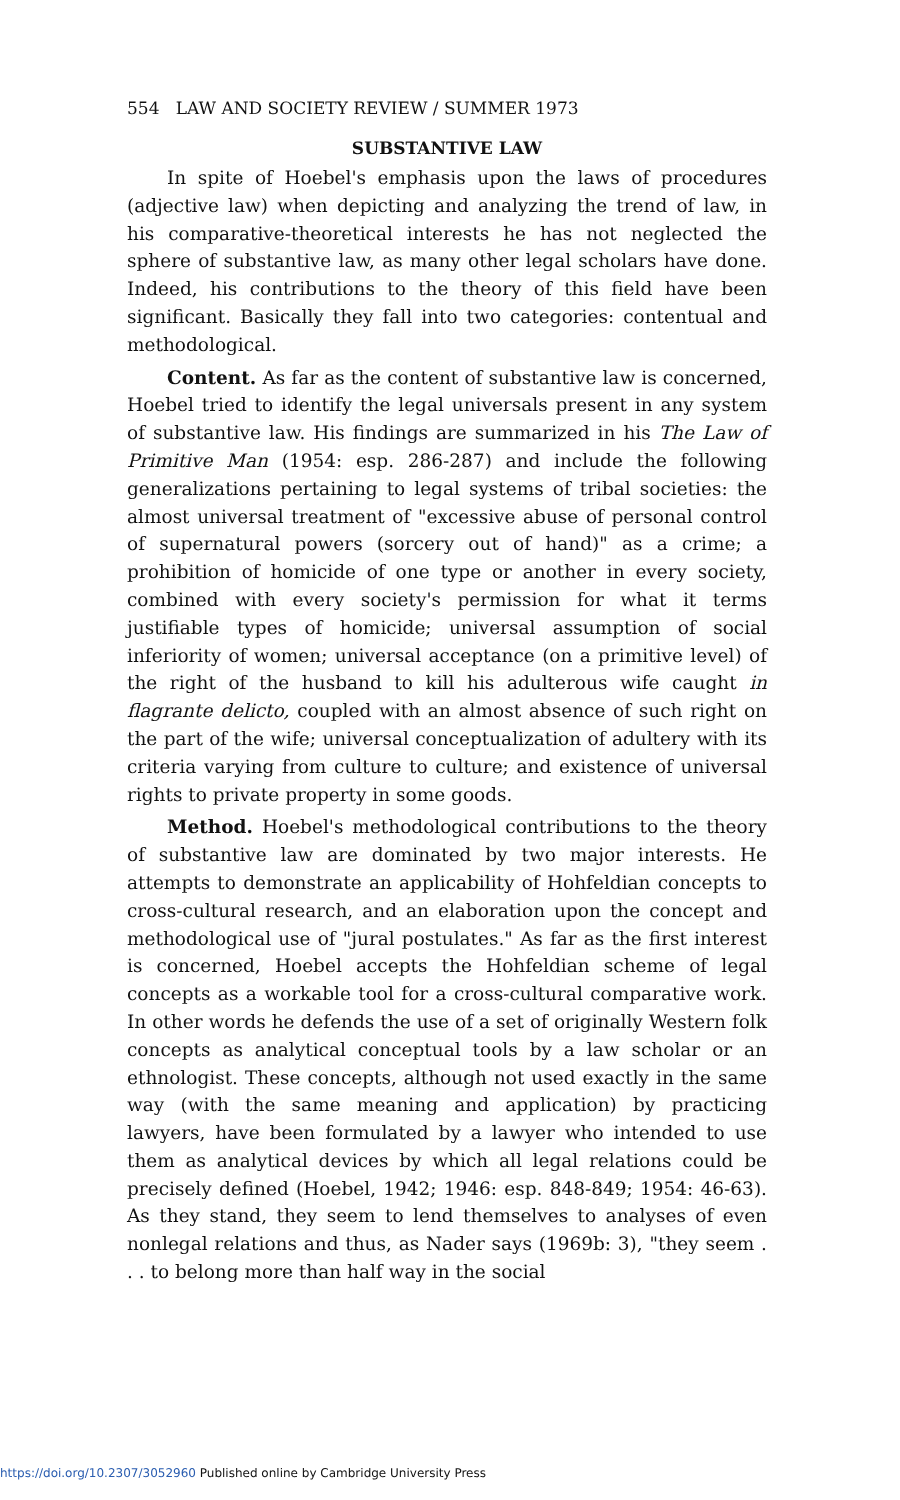554 LAW AND SOCIETY REVIEW / SUMMER 1973
SUBSTANTIVE LAW
In spite of Hoebel's emphasis upon the laws of procedures (adjective law) when depicting and analyzing the trend of law, in his comparative-theoretical interests he has not neglected the sphere of substantive law, as many other legal scholars have done. Indeed, his contributions to the theory of this field have been significant. Basically they fall into two categories: contentual and methodological.
Content. As far as the content of substantive law is concerned, Hoebel tried to identify the legal universals present in any system of substantive law. His findings are summarized in his The Law of Primitive Man (1954: esp. 286-287) and include the following generalizations pertaining to legal systems of tribal societies: the almost universal treatment of "excessive abuse of personal control of supernatural powers (sorcery out of hand)" as a crime; a prohibition of homicide of one type or another in every society, combined with every society's permission for what it terms justifiable types of homicide; universal assumption of social inferiority of women; universal acceptance (on a primitive level) of the right of the husband to kill his adulterous wife caught in flagrante delicto, coupled with an almost absence of such right on the part of the wife; universal conceptualization of adultery with its criteria varying from culture to culture; and existence of universal rights to private property in some goods.
Method. Hoebel's methodological contributions to the theory of substantive law are dominated by two major interests. He attempts to demonstrate an applicability of Hohfeldian concepts to cross-cultural research, and an elaboration upon the concept and methodological use of "jural postulates." As far as the first interest is concerned, Hoebel accepts the Hohfeldian scheme of legal concepts as a workable tool for a cross-cultural comparative work. In other words he defends the use of a set of originally Western folk concepts as analytical conceptual tools by a law scholar or an ethnologist. These concepts, although not used exactly in the same way (with the same meaning and application) by practicing lawyers, have been formulated by a lawyer who intended to use them as analytical devices by which all legal relations could be precisely defined (Hoebel, 1942; 1946: esp. 848-849; 1954: 46-63). As they stand, they seem to lend themselves to analyses of even nonlegal relations and thus, as Nader says (1969b: 3), "they seem . . . to belong more than half way in the social
https://doi.org/10.2307/3052960 Published online by Cambridge University Press